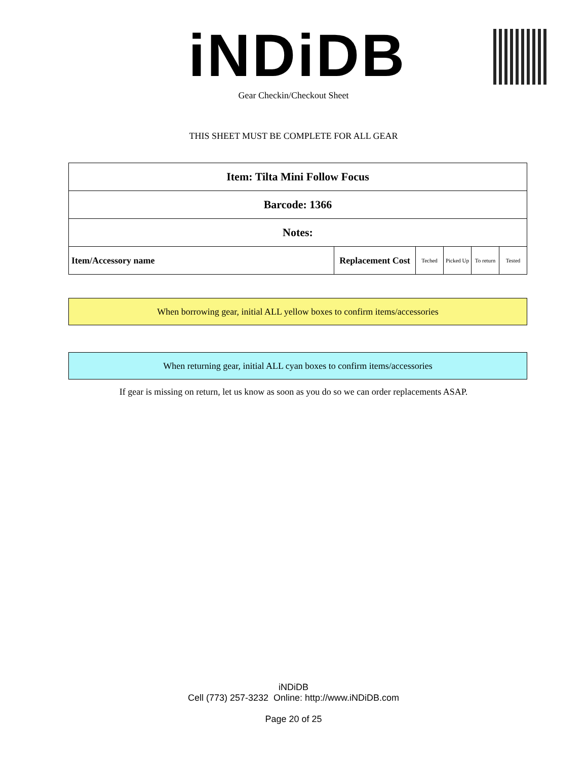iNDiDB Gear Checkin/Checkout Sheet
THIS SHEET MUST BE COMPLETE FOR ALL GEAR
| Item: Tilta Mini Follow Focus | | | | | |
| Barcode: 1366 | | | | | |
| Notes: | | | | | |
| Item/Accessory name | Replacement Cost | Teched | Picked Up | To return | Tested |
When borrowing gear, initial ALL yellow boxes to confirm items/accessories
When returning gear, initial ALL cyan boxes to confirm items/accessories
If gear is missing on return, let us know as soon as you do so we can order replacements ASAP.
iNDiDB
Cell (773) 257-3232 Online: http://www.iNDiDB.com
Page 20 of 25